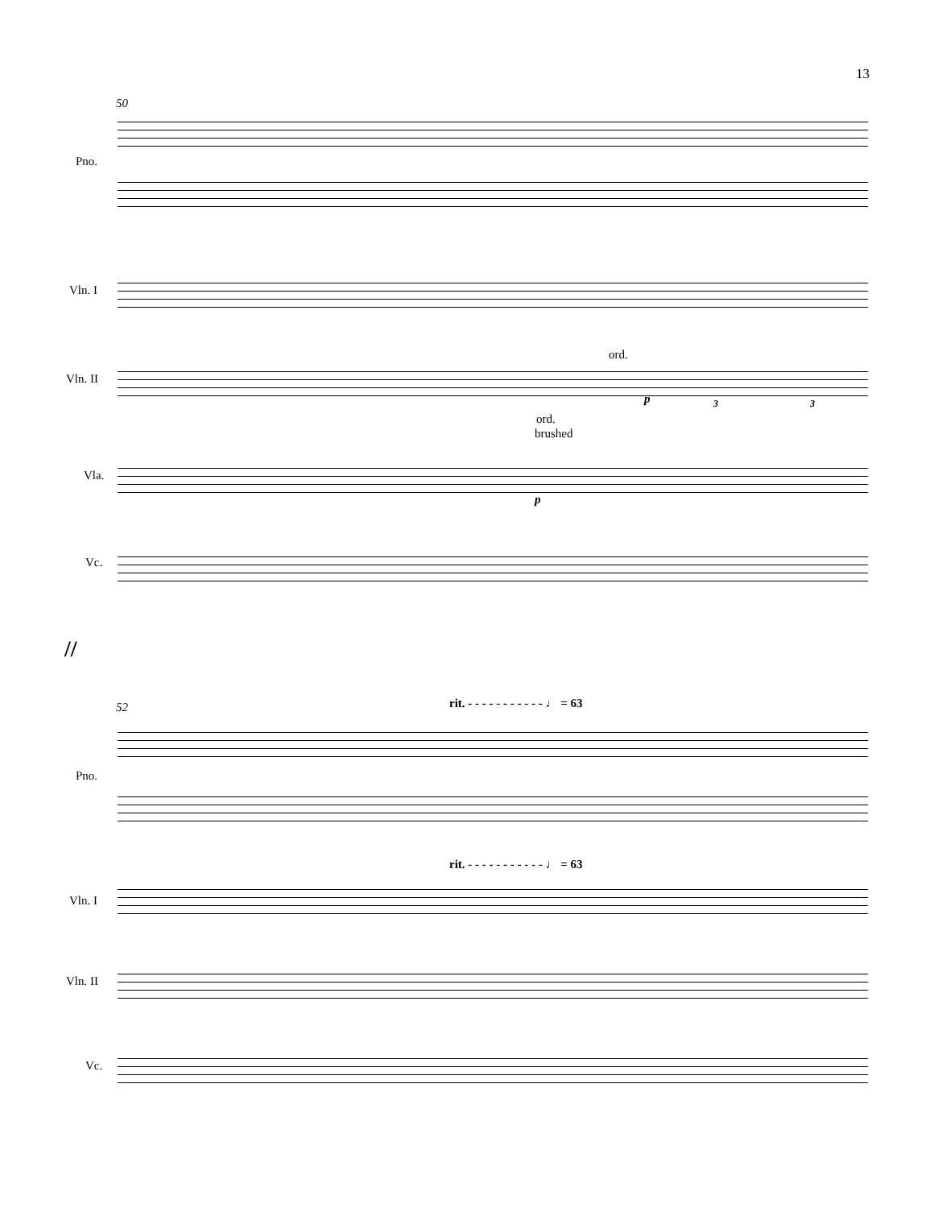13
50
Pno.
Vln. I
Vln. II
Vla.
Vc.
ord.
p 3 3
ord.
brushed
p
//
52
rit. - - - - - - - - - - - ♩ = 63
rit. - - - - - - - - - - - ♩ = 63
Pno.
Vln. I
Vln. II
Vc.